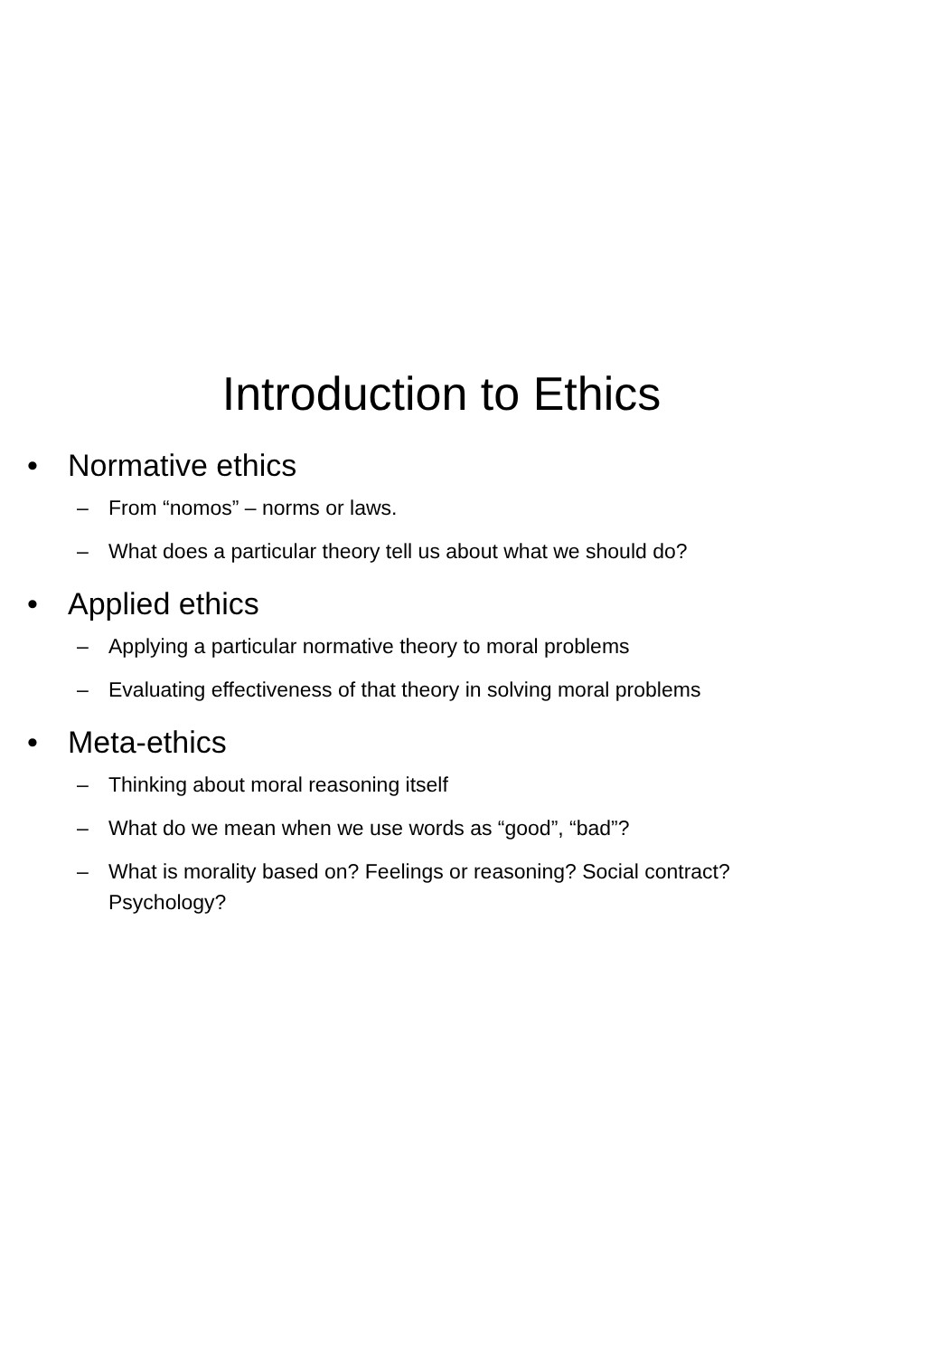Introduction to Ethics
• Normative ethics
– From “nomos” – norms or laws.
– What does a particular theory tell us about what we should do?
• Applied ethics
– Applying a particular normative theory to moral problems
– Evaluating effectiveness of that theory in solving moral problems
• Meta-ethics
– Thinking about moral reasoning itself
– What do we mean when we use words as “good”, “bad”?
– What is morality based on? Feelings or reasoning? Social contract? Psychology?